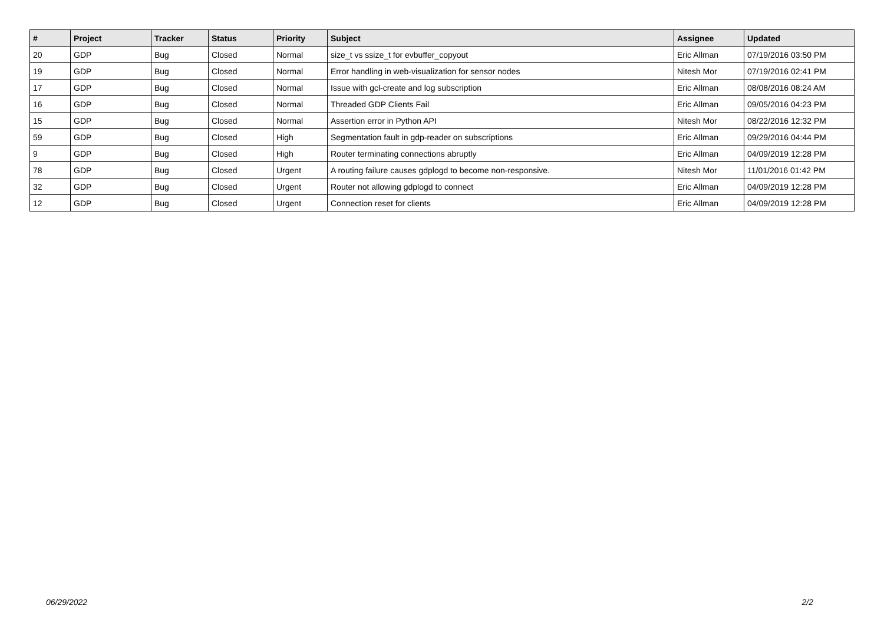| # | Project | Tracker | Status | Priority | Subject | Assignee | Updated |
| --- | --- | --- | --- | --- | --- | --- | --- |
| 20 | GDP | Bug | Closed | Normal | size_t vs ssize_t for evbuffer_copyout | Eric Allman | 07/19/2016 03:50 PM |
| 19 | GDP | Bug | Closed | Normal | Error handling in web-visualization for sensor nodes | Nitesh Mor | 07/19/2016 02:41 PM |
| 17 | GDP | Bug | Closed | Normal | Issue with gcl-create and log subscription | Eric Allman | 08/08/2016 08:24 AM |
| 16 | GDP | Bug | Closed | Normal | Threaded GDP Clients Fail | Eric Allman | 09/05/2016 04:23 PM |
| 15 | GDP | Bug | Closed | Normal | Assertion error in Python API | Nitesh Mor | 08/22/2016 12:32 PM |
| 59 | GDP | Bug | Closed | High | Segmentation fault in gdp-reader on subscriptions | Eric Allman | 09/29/2016 04:44 PM |
| 9 | GDP | Bug | Closed | High | Router terminating connections abruptly | Eric Allman | 04/09/2019 12:28 PM |
| 78 | GDP | Bug | Closed | Urgent | A routing failure causes gdplogd to become non-responsive. | Nitesh Mor | 11/01/2016 01:42 PM |
| 32 | GDP | Bug | Closed | Urgent | Router not allowing gdplogd to connect | Eric Allman | 04/09/2019 12:28 PM |
| 12 | GDP | Bug | Closed | Urgent | Connection reset for clients | Eric Allman | 04/09/2019 12:28 PM |
06/29/2022 2/2